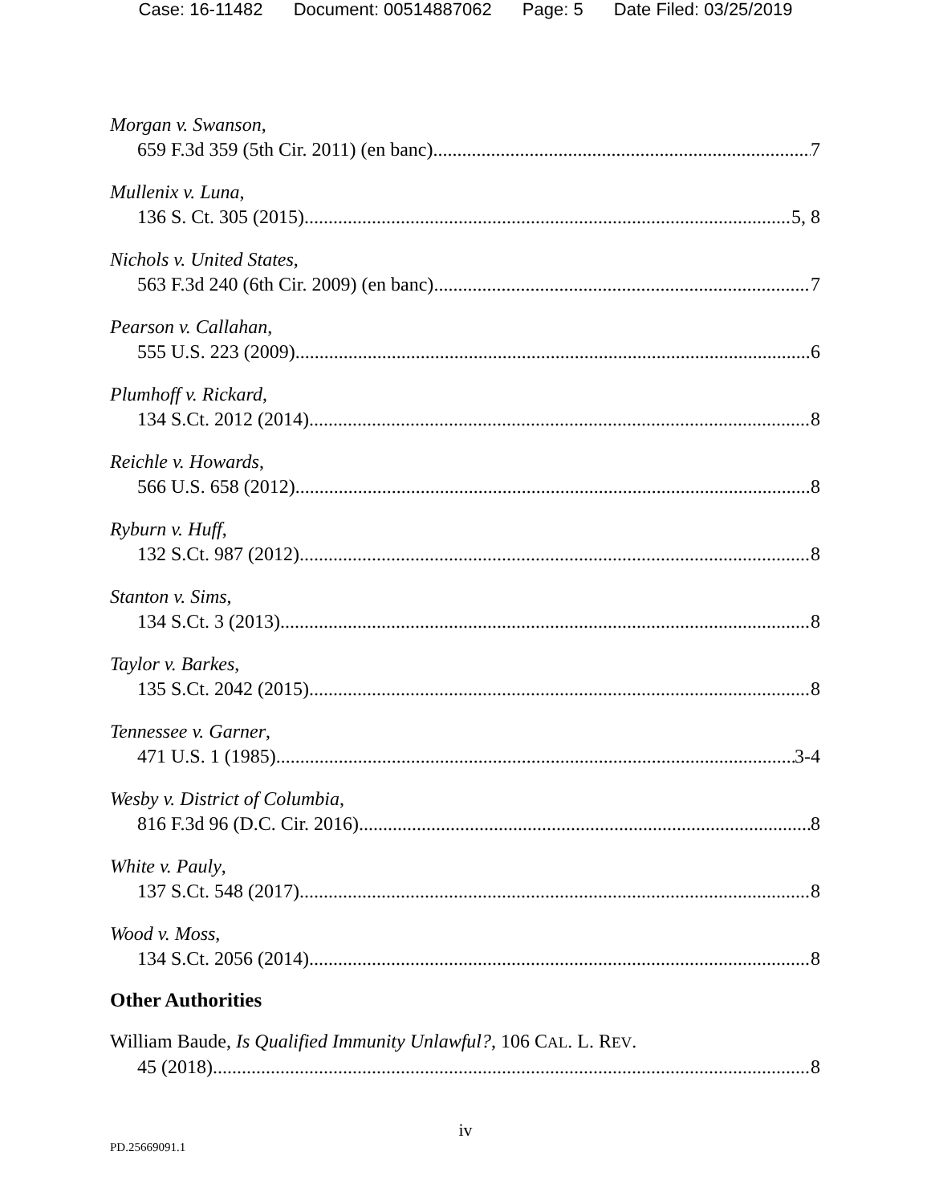Case: 16-11482 Document: 00514887062 Page: 5 Date Filed: 03/25/2019
Morgan v. Swanson,
659 F.3d 359 (5th Cir. 2011) (en banc) 7
Mullenix v. Luna,
136 S. Ct. 305 (2015) 5, 8
Nichols v. United States,
563 F.3d 240 (6th Cir. 2009) (en banc) 7
Pearson v. Callahan,
555 U.S. 223 (2009) 6
Plumhoff v. Rickard,
134 S.Ct. 2012 (2014) 8
Reichle v. Howards,
566 U.S. 658 (2012) 8
Ryburn v. Huff,
132 S.Ct. 987 (2012) 8
Stanton v. Sims,
134 S.Ct. 3 (2013) 8
Taylor v. Barkes,
135 S.Ct. 2042 (2015) 8
Tennessee v. Garner,
471 U.S. 1 (1985) 3-4
Wesby v. District of Columbia,
816 F.3d 96 (D.C. Cir. 2016) 8
White v. Pauly,
137 S.Ct. 548 (2017) 8
Wood v. Moss,
134 S.Ct. 2056 (2014) 8
Other Authorities
William Baude, Is Qualified Immunity Unlawful?, 106 CAL. L. REV.
45 (2018) 8
iv
PD.25669091.1